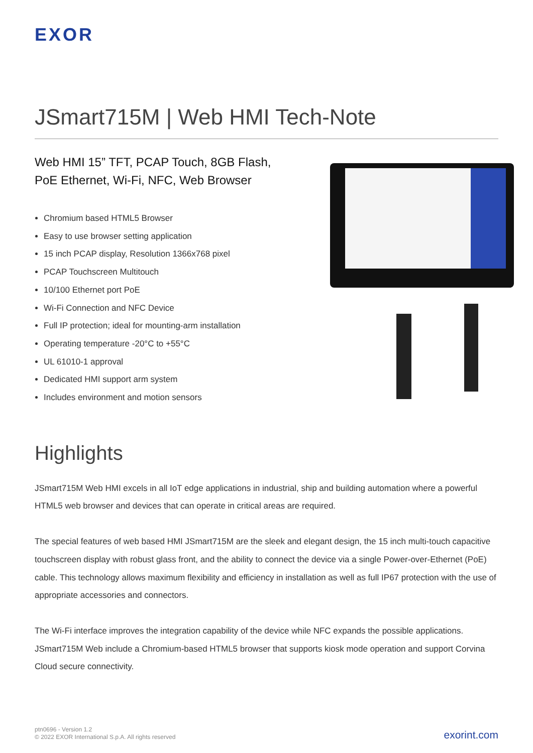EXOR
JSmart715M | Web HMI Tech-Note
Web HMI 15” TFT, PCAP Touch, 8GB Flash,
PoE Ethernet, Wi-Fi, NFC, Web Browser
Chromium based HTML5 Browser
Easy to use browser setting application
15 inch PCAP display, Resolution 1366x768 pixel
PCAP Touchscreen Multitouch
10/100 Ethernet port PoE
Wi-Fi Connection and NFC Device
Full IP protection; ideal for mounting-arm installation
Operating temperature -20°C to +55°C
UL 61010-1 approval
Dedicated HMI support arm system
Includes environment and motion sensors
Highlights
JSmart715M Web HMI excels in all IoT edge applications in industrial, ship and building automation where a powerful HTML5 web browser and devices that can operate in critical areas are required.
The special features of web based HMI JSmart715M are the sleek and elegant design, the 15 inch multi-touch capacitive touchscreen display with robust glass front, and the ability to connect the device via a single Power-over-Ethernet (PoE) cable. This technology allows maximum flexibility and efficiency in installation as well as full IP67 protection with the use of appropriate accessories and connectors.
The Wi-Fi interface improves the integration capability of the device while NFC expands the possible applications. JSmart715M Web include a Chromium-based HTML5 browser that supports kiosk mode operation and support Corvina Cloud secure connectivity.
ptn0696 - Version 1.2
© 2022 EXOR International S.p.A. All rights reserved
exorint.com